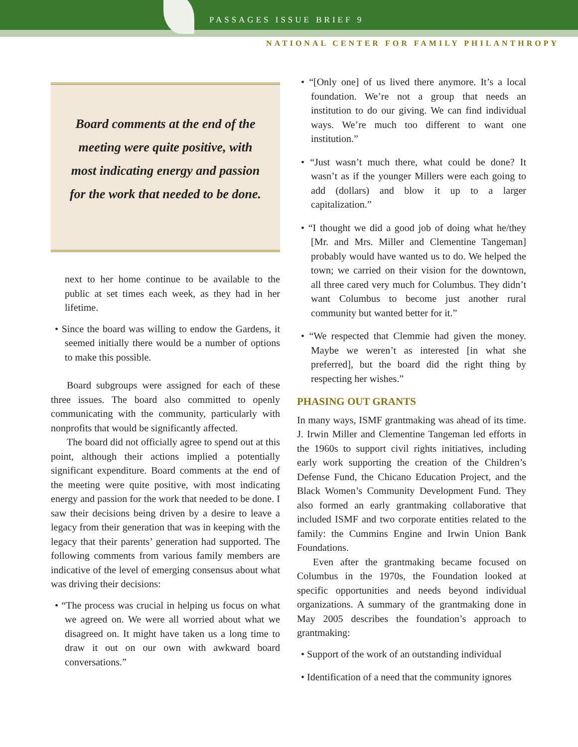PASSAGES ISSUE BRIEF 9
NATIONAL CENTER FOR FAMILY PHILANTHROPY
Board comments at the end of the meeting were quite positive, with most indicating energy and passion for the work that needed to be done.
next to her home continue to be available to the public at set times each week, as they had in her lifetime.
• Since the board was willing to endow the Gardens, it seemed initially there would be a number of options to make this possible.
Board subgroups were assigned for each of these three issues. The board also committed to openly communicating with the community, particularly with nonprofits that would be significantly affected.
The board did not officially agree to spend out at this point, although their actions implied a potentially significant expenditure. Board comments at the end of the meeting were quite positive, with most indicating energy and passion for the work that needed to be done. I saw their decisions being driven by a desire to leave a legacy from their generation that was in keeping with the legacy that their parents’ generation had supported. The following comments from various family members are indicative of the level of emerging consensus about what was driving their decisions:
• “The process was crucial in helping us focus on what we agreed on. We were all worried about what we disagreed on. It might have taken us a long time to draw it out on our own with awkward board conversations.”
• “[Only one] of us lived there anymore. It’s a local foundation. We’re not a group that needs an institution to do our giving. We can find individual ways. We’re much too different to want one institution.”
• “Just wasn’t much there, what could be done? It wasn’t as if the younger Millers were each going to add (dollars) and blow it up to a larger capitalization.”
• “I thought we did a good job of doing what he/they [Mr. and Mrs. Miller and Clementine Tangeman] probably would have wanted us to do. We helped the town; we carried on their vision for the downtown, all three cared very much for Columbus. They didn’t want Columbus to become just another rural community but wanted better for it.”
• “We respected that Clemmie had given the money. Maybe we weren’t as interested [in what she preferred], but the board did the right thing by respecting her wishes.”
PHASING OUT GRANTS
In many ways, ISMF grantmaking was ahead of its time. J. Irwin Miller and Clementine Tangeman led efforts in the 1960s to support civil rights initiatives, including early work supporting the creation of the Children’s Defense Fund, the Chicano Education Project, and the Black Women’s Community Development Fund. They also formed an early grantmaking collaborative that included ISMF and two corporate entities related to the family: the Cummins Engine and Irwin Union Bank Foundations.
Even after the grantmaking became focused on Columbus in the 1970s, the Foundation looked at specific opportunities and needs beyond individual organizations. A summary of the grantmaking done in May 2005 describes the foundation’s approach to grantmaking:
• Support of the work of an outstanding individual
• Identification of a need that the community ignores